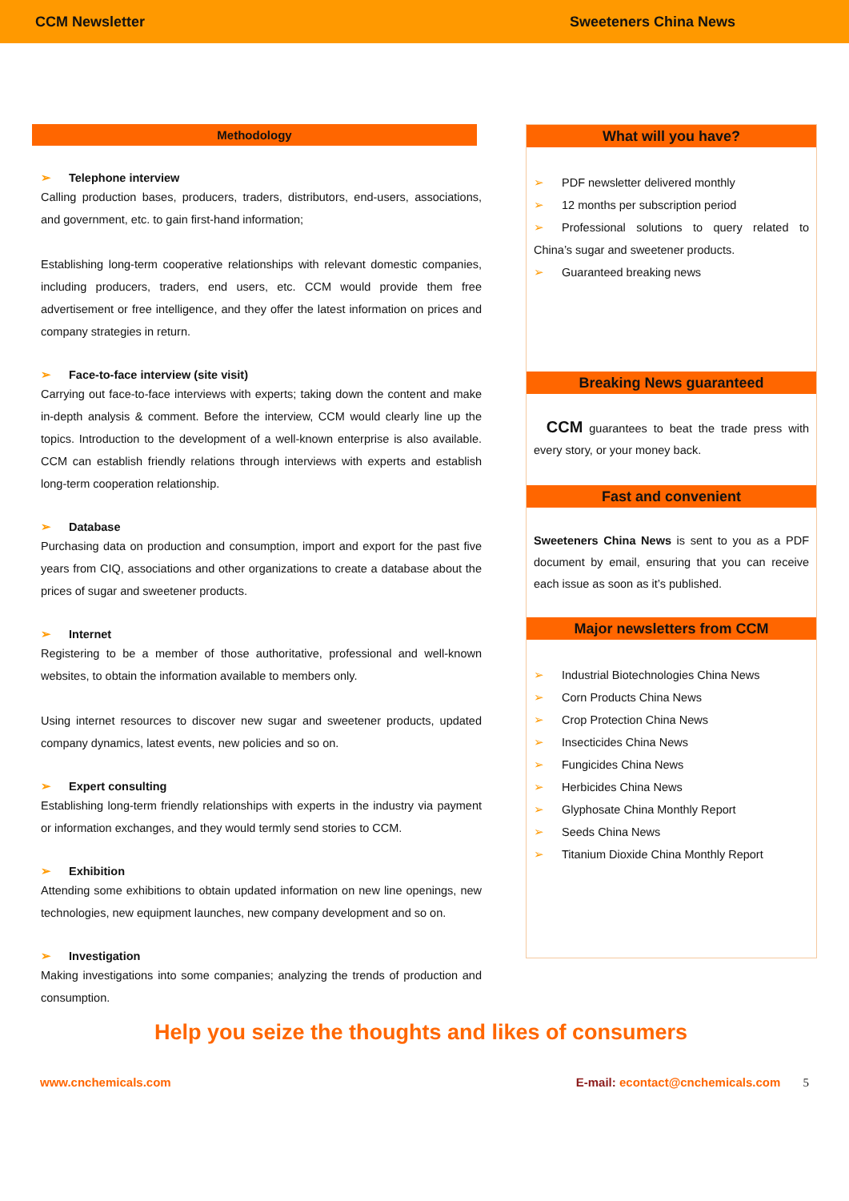CCM Newsletter Sweeteners China News
Methodology
➢ Telephone interview
Calling production bases, producers, traders, distributors, end-users, associations, and government, etc. to gain first-hand information;
Establishing long-term cooperative relationships with relevant domestic companies, including producers, traders, end users, etc. CCM would provide them free advertisement or free intelligence, and they offer the latest information on prices and company strategies in return.
➢ Face-to-face interview (site visit)
Carrying out face-to-face interviews with experts; taking down the content and make in-depth analysis & comment. Before the interview, CCM would clearly line up the topics. Introduction to the development of a well-known enterprise is also available. CCM can establish friendly relations through interviews with experts and establish long-term cooperation relationship.
➢ Database
Purchasing data on production and consumption, import and export for the past five years from CIQ, associations and other organizations to create a database about the prices of sugar and sweetener products.
➢ Internet
Registering to be a member of those authoritative, professional and well-known websites, to obtain the information available to members only.
Using internet resources to discover new sugar and sweetener products, updated company dynamics, latest events, new policies and so on.
➢ Expert consulting
Establishing long-term friendly relationships with experts in the industry via payment or information exchanges, and they would termly send stories to CCM.
➢ Exhibition
Attending some exhibitions to obtain updated information on new line openings, new technologies, new equipment launches, new company development and so on.
➢ Investigation
Making investigations into some companies; analyzing the trends of production and consumption.
What will you have?
➢ PDF newsletter delivered monthly
➢ 12 months per subscription period
➢ Professional solutions to query related to China’s sugar and sweetener products.
➢ Guaranteed breaking news
Breaking News guaranteed
CCM guarantees to beat the trade press with every story, or your money back.
Fast and convenient
Sweeteners China News is sent to you as a PDF document by email, ensuring that you can receive each issue as soon as it’s published.
Major newsletters from CCM
➢ Industrial Biotechnologies China News
➢ Corn Products China News
➢ Crop Protection China News
➢ Insecticides China News
➢ Fungicides China News
➢ Herbicides China News
➢ Glyphosate China Monthly Report
➢ Seeds China News
➢ Titanium Dioxide China Monthly Report
Help you seize the thoughts and likes of consumers
www.cnchemicals.com E-mail: econtact@cnchemicals.com 5